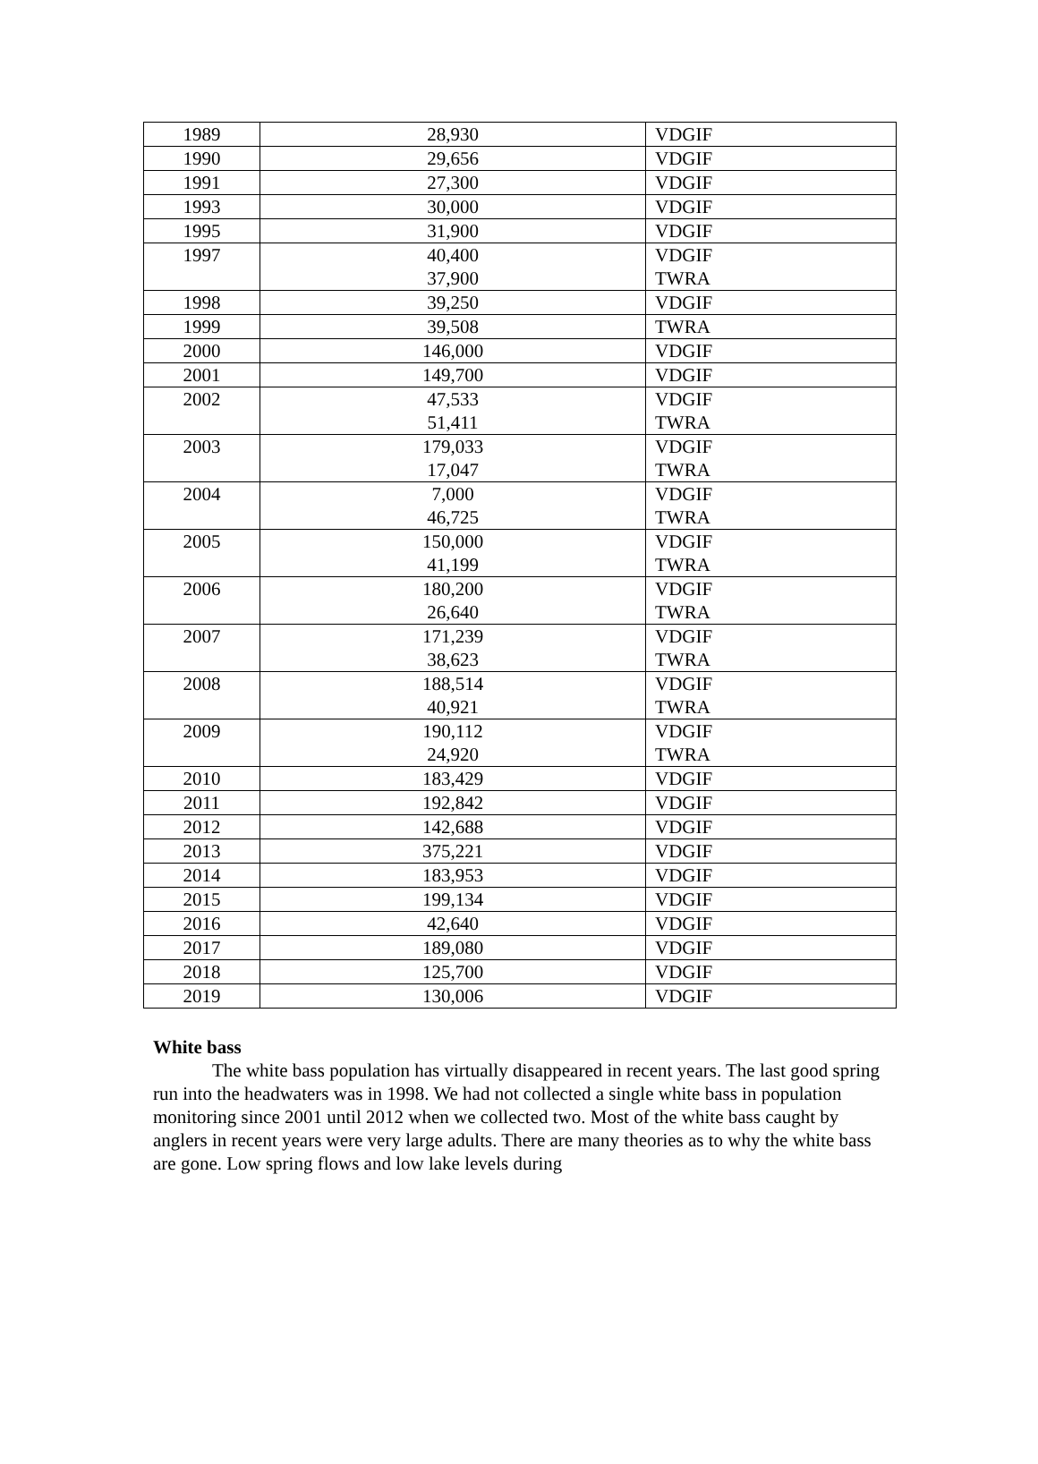| 1989 | 28,930 | VDGIF |
| 1990 | 29,656 | VDGIF |
| 1991 | 27,300 | VDGIF |
| 1993 | 30,000 | VDGIF |
| 1995 | 31,900 | VDGIF |
| 1997 | 40,400 37,900 | VDGIF TWRA |
| 1998 | 39,250 | VDGIF |
| 1999 | 39,508 | TWRA |
| 2000 | 146,000 | VDGIF |
| 2001 | 149,700 | VDGIF |
| 2002 | 47,533 51,411 | VDGIF TWRA |
| 2003 | 179,033 17,047 | VDGIF TWRA |
| 2004 | 7,000 46,725 | VDGIF TWRA |
| 2005 | 150,000 41,199 | VDGIF TWRA |
| 2006 | 180,200 26,640 | VDGIF TWRA |
| 2007 | 171,239 38,623 | VDGIF TWRA |
| 2008 | 188,514 40,921 | VDGIF TWRA |
| 2009 | 190,112 24,920 | VDGIF TWRA |
| 2010 | 183,429 | VDGIF |
| 2011 | 192,842 | VDGIF |
| 2012 | 142,688 | VDGIF |
| 2013 | 375,221 | VDGIF |
| 2014 | 183,953 | VDGIF |
| 2015 | 199,134 | VDGIF |
| 2016 | 42,640 | VDGIF |
| 2017 | 189,080 | VDGIF |
| 2018 | 125,700 | VDGIF |
| 2019 | 130,006 | VDGIF |
White bass
The white bass population has virtually disappeared in recent years. The last good spring run into the headwaters was in 1998. We had not collected a single white bass in population monitoring since 2001 until 2012 when we collected two. Most of the white bass caught by anglers in recent years were very large adults. There are many theories as to why the white bass are gone. Low spring flows and low lake levels during